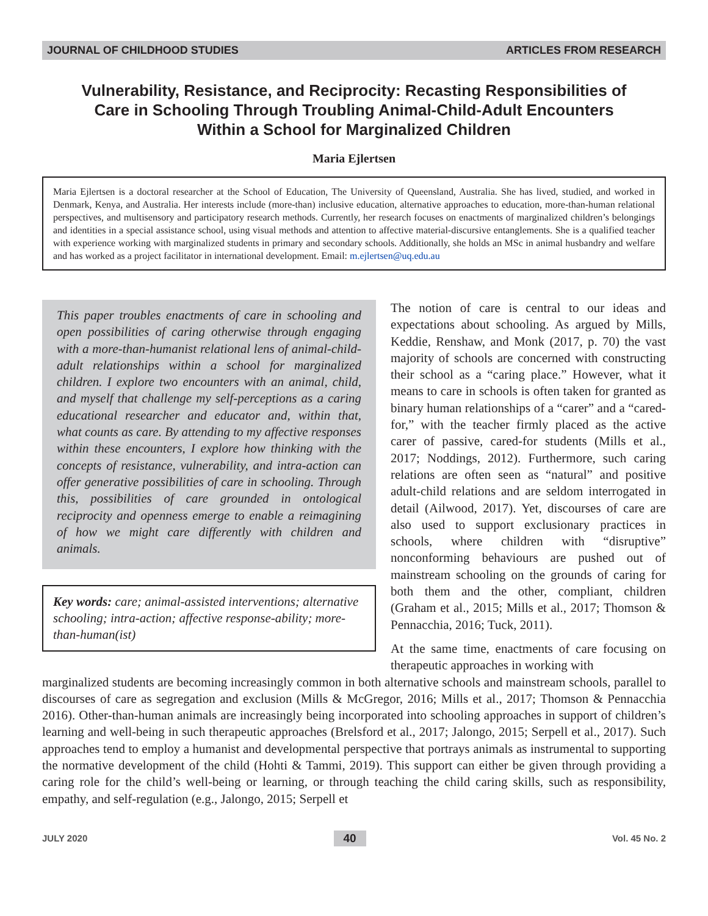JOURNAL OF CHILDHOOD STUDIES ARTICLES FROM RESEARCH
Vulnerability, Resistance, and Reciprocity: Recasting Responsibilities of Care in Schooling Through Troubling Animal-Child-Adult Encounters Within a School for Marginalized Children
Maria Ejlertsen
Maria Ejlertsen is a doctoral researcher at the School of Education, The University of Queensland, Australia. She has lived, studied, and worked in Denmark, Kenya, and Australia. Her interests include (more-than) inclusive education, alternative approaches to education, more-than-human relational perspectives, and multisensory and participatory research methods. Currently, her research focuses on enactments of marginalized children’s belongings and identities in a special assistance school, using visual methods and attention to affective material-discursive entanglements. She is a qualified teacher with experience working with marginalized students in primary and secondary schools. Additionally, she holds an MSc in animal husbandry and welfare and has worked as a project facilitator in international development. Email: m.ejlertsen@uq.edu.au
This paper troubles enactments of care in schooling and open possibilities of caring otherwise through engaging with a more-than-humanist relational lens of animal-child-adult relationships within a school for marginalized children. I explore two encounters with an animal, child, and myself that challenge my self-perceptions as a caring educational researcher and educator and, within that, what counts as care. By attending to my affective responses within these encounters, I explore how thinking with the concepts of resistance, vulnerability, and intra-action can offer generative possibilities of care in schooling. Through this, possibilities of care grounded in ontological reciprocity and openness emerge to enable a reimagining of how we might care differently with children and animals.
Key words: care; animal-assisted interventions; alternative schooling; intra-action; affective response-ability; more-than-human(ist)
The notion of care is central to our ideas and expectations about schooling. As argued by Mills, Keddie, Renshaw, and Monk (2017, p. 70) the vast majority of schools are concerned with constructing their school as a “caring place.” However, what it means to care in schools is often taken for granted as binary human relationships of a “carer” and a “cared-for,” with the teacher firmly placed as the active carer of passive, cared-for students (Mills et al., 2017; Noddings, 2012). Furthermore, such caring relations are often seen as “natural” and positive adult-child relations and are seldom interrogated in detail (Ailwood, 2017). Yet, discourses of care are also used to support exclusionary practices in schools, where children with “disruptive” nonconforming behaviours are pushed out of mainstream schooling on the grounds of caring for both them and the other, compliant, children (Graham et al., 2015; Mills et al., 2017; Thomson & Pennacchia, 2016; Tuck, 2011).
At the same time, enactments of care focusing on therapeutic approaches in working with
marginalized students are becoming increasingly common in both alternative schools and mainstream schools, parallel to discourses of care as segregation and exclusion (Mills & McGregor, 2016; Mills et al., 2017; Thomson & Pennacchia 2016). Other-than-human animals are increasingly being incorporated into schooling approaches in support of children’s learning and well-being in such therapeutic approaches (Brelsford et al., 2017; Jalongo, 2015; Serpell et al., 2017). Such approaches tend to employ a humanist and developmental perspective that portrays animals as instrumental to supporting the normative development of the child (Hohti & Tammi, 2019). This support can either be given through providing a caring role for the child’s well-being or learning, or through teaching the child caring skills, such as responsibility, empathy, and self-regulation (e.g., Jalongo, 2015; Serpell et
JULY 2020 40 Vol. 45 No. 2